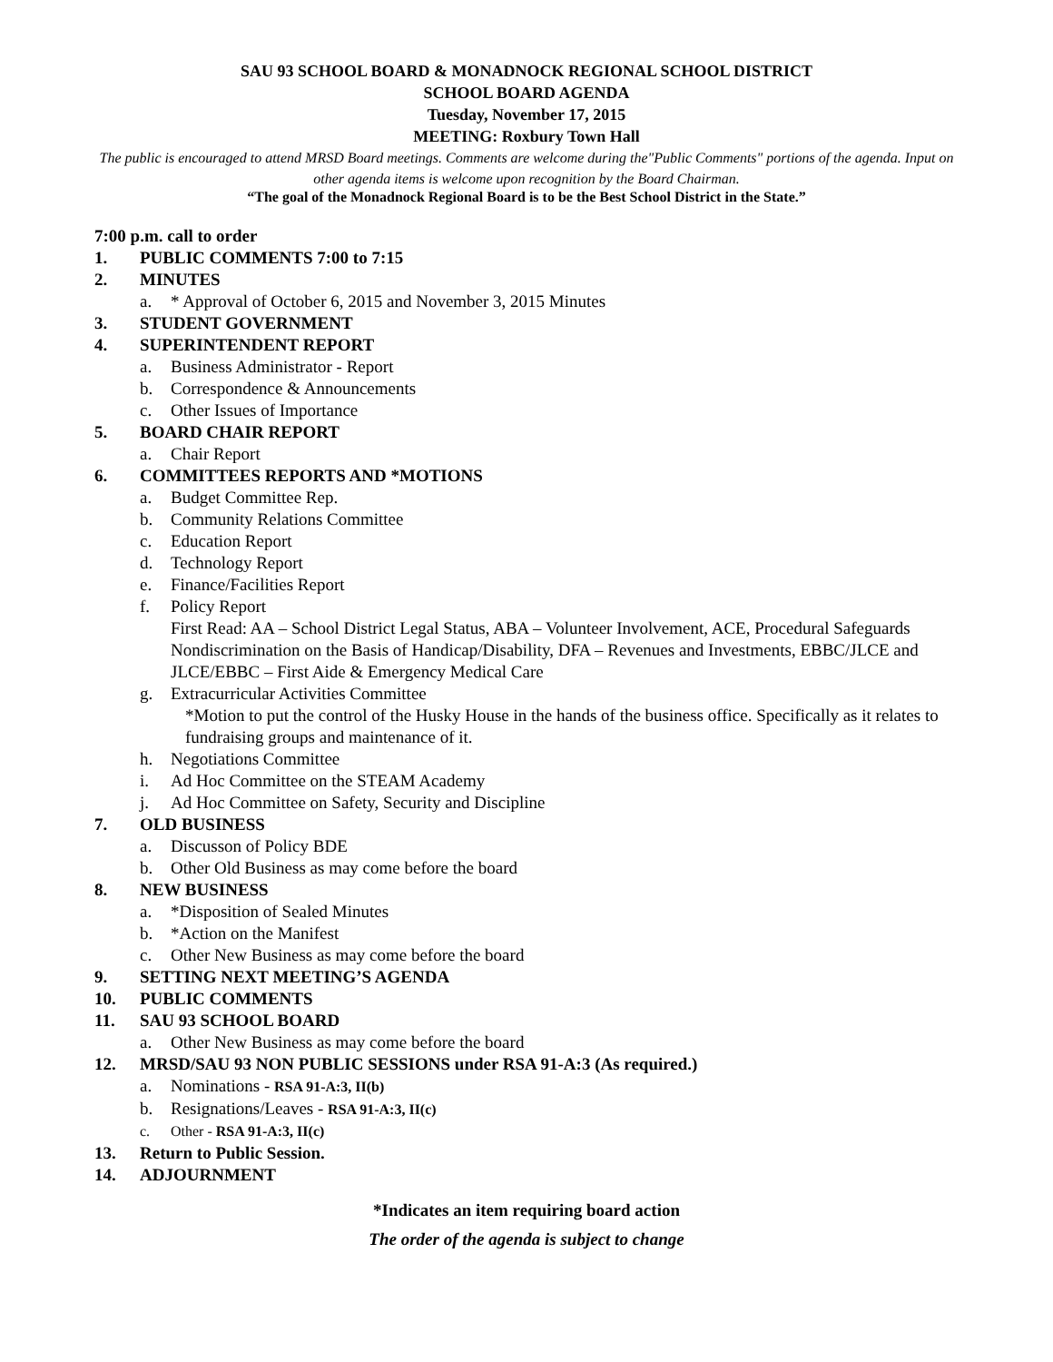SAU 93 SCHOOL BOARD & MONADNOCK REGIONAL SCHOOL DISTRICT
SCHOOL BOARD AGENDA
Tuesday, November 17, 2015
MEETING: Roxbury Town Hall
The public is encouraged to attend MRSD Board meetings. Comments are welcome during the"Public Comments" portions of the agenda. Input on other agenda items is welcome upon recognition by the Board Chairman.
“The goal of the Monadnock Regional Board is to be the Best School District in the State.”
7:00 p.m. call to order
1. PUBLIC COMMENTS 7:00 to 7:15
2. MINUTES
a. * Approval of October 6, 2015 and November 3, 2015 Minutes
3. STUDENT GOVERNMENT
4. SUPERINTENDENT REPORT
a. Business Administrator - Report
b. Correspondence & Announcements
c. Other Issues of Importance
5. BOARD CHAIR REPORT
a. Chair Report
6. COMMITTEES REPORTS AND *MOTIONS
a. Budget Committee Rep.
b. Community Relations Committee
c. Education Report
d. Technology Report
e. Finance/Facilities Report
f. Policy Report
First Read: AA – School District Legal Status, ABA – Volunteer Involvement, ACE, Procedural Safeguards Nondiscrimination on the Basis of Handicap/Disability, DFA – Revenues and Investments, EBBC/JLCE and JLCE/EBBC – First Aide & Emergency Medical Care
g. Extracurricular Activities Committee
*Motion to put the control of the Husky House in the hands of the business office. Specifically as it relates to fundraising groups and maintenance of it.
h. Negotiations Committee
i. Ad Hoc Committee on the STEAM Academy
j. Ad Hoc Committee on Safety, Security and Discipline
7. OLD BUSINESS
a. Discusson of Policy BDE
b. Other Old Business as may come before the board
8. NEW BUSINESS
a. *Disposition of Sealed Minutes
b. *Action on the Manifest
c. Other New Business as may come before the board
9. SETTING NEXT MEETING’S AGENDA
10. PUBLIC COMMENTS
11. SAU 93 SCHOOL BOARD
a. Other New Business as may come before the board
12. MRSD/SAU 93 NON PUBLIC SESSIONS under RSA 91-A:3 (As required.)
a. Nominations - RSA 91-A:3, II(b)
b. Resignations/Leaves - RSA 91-A:3, II(c)
c. Other - RSA 91-A:3, II(c)
13. Return to Public Session.
14. ADJOURNMENT
*Indicates an item requiring board action
The order of the agenda is subject to change